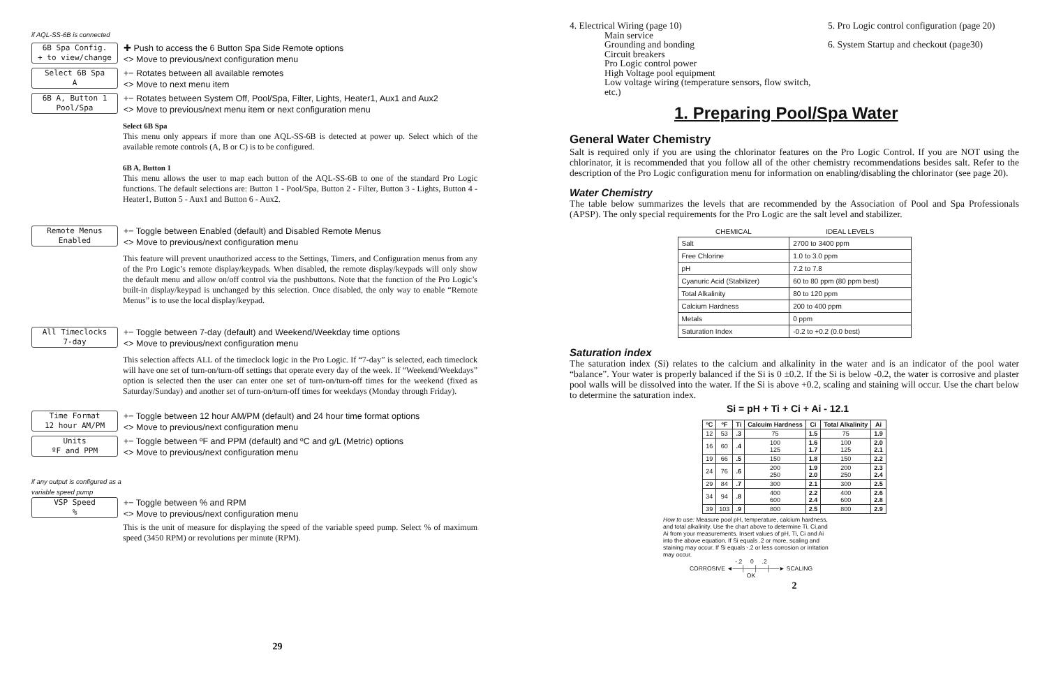if AQL-SS-6B is connected
6B Spa Config.
+ to view/change
✚ Push to access the 6 Button Spa Side Remote options
<> Move to previous/next configuration menu
Select 6B Spa
A
+− Rotates between all available remotes
<> Move to next menu item
6B A, Button 1
Pool/Spa
+− Rotates between System Off, Pool/Spa, Filter, Lights, Heater1, Aux1 and Aux2
<> Move to previous/next menu item or next configuration menu
Select 6B Spa
This menu only appears if more than one AQL-SS-6B is detected at power up. Select which of the available remote controls (A, B or C) is to be configured.
6B A, Button 1
This menu allows the user to map each button of the AQL-SS-6B to one of the standard Pro Logic functions. The default selections are: Button 1 - Pool/Spa, Button 2 - Filter, Button 3 - Lights, Button 4 - Heater1, Button 5 - Aux1 and Button 6 - Aux2.
Remote Menus
Enabled
+− Toggle between Enabled (default) and Disabled Remote Menus
<> Move to previous/next configuration menu
This feature will prevent unauthorized access to the Settings, Timers, and Configuration menus from any of the Pro Logic’s remote display/keypads. When disabled, the remote display/keypads will only show the default menu and allow on/off control via the pushbuttons. Note that the function of the Pro Logic’s built-in display/keypad is unchanged by this selection. Once disabled, the only way to enable “Remote Menus” is to use the local display/keypad.
All Timeclocks
7-day
+− Toggle between 7-day (default) and Weekend/Weekday time options
<> Move to previous/next configuration menu
This selection affects ALL of the timeclock logic in the Pro Logic. If “7-day” is selected, each timeclock will have one set of turn-on/turn-off settings that operate every day of the week. If “Weekend/Weekdays” option is selected then the user can enter one set of turn-on/turn-off times for the weekend (fixed as Saturday/Sunday) and another set of turn-on/turn-off times for weekdays (Monday through Friday).
Time Format
12 hour AM/PM
+− Toggle between 12 hour AM/PM (default) and 24 hour time format options
<> Move to previous/next configuration menu
Units
ºF and PPM
+− Toggle between ºF and PPM (default) and ºC and g/L (Metric) options
<> Move to previous/next configuration menu
if any output is configured as a
variable speed pump
VSP Speed
%
+− Toggle between % and RPM
<> Move to previous/next configuration menu
This is the unit of measure for displaying the speed of the variable speed pump. Select % of maximum speed (3450 RPM) or revolutions per minute (RPM).
29
4. Electrical Wiring (page 10)
Main service
Grounding and bonding
Circuit breakers
Pro Logic control power
High Voltage pool equipment
Low voltage wiring (temperature sensors, flow switch, etc.)
5. Pro Logic control configuration (page 20)
6. System Startup and checkout (page30)
1. Preparing Pool/Spa Water
General Water Chemistry
Salt is required only if you are using the chlorinator features on the Pro Logic Control. If you are NOT using the chlorinator, it is recommended that you follow all of the other chemistry recommendations besides salt. Refer to the description of the Pro Logic configuration menu for information on enabling/disabling the chlorinator (see page 20).
Water Chemistry
The table below summarizes the levels that are recommended by the Association of Pool and Spa Professionals (APSP). The only special requirements for the Pro Logic are the salt level and stabilizer.
| CHEMICAL | IDEAL LEVELS |
| --- | --- |
| Salt | 2700 to 3400 ppm |
| Free Chlorine | 1.0 to 3.0 ppm |
| pH | 7.2 to 7.8 |
| Cyanuric Acid (Stabilizer) | 60 to 80 ppm (80 ppm best) |
| Total Alkalinity | 80 to 120 ppm |
| Calcium Hardness | 200 to 400 ppm |
| Metals | 0 ppm |
| Saturation Index | -0.2 to +0.2 (0.0 best) |
Saturation index
The saturation index (Si) relates to the calcium and alkalinity in the water and is an indicator of the pool water “balance”. Your water is properly balanced if the Si is 0 ±0.2. If the Si is below -0.2, the water is corrosive and plaster pool walls will be dissolved into the water. If the Si is above +0.2, scaling and staining will occur. Use the chart below to determine the saturation index.
Si = pH + Ti + Ci + Ai - 12.1
| ºC | ºF | Ti | Calcuim Hardness | Ci | Total Alkalinity | Ai |
| --- | --- | --- | --- | --- | --- | --- |
| 12 | 53 | .3 | 75 | 1.5 | 75 | 1.9 |
| 16 | 60 | .4 | 100 125 | 1.6 1.7 | 100 125 | 2.0 2.1 |
| 19 | 66 | .5 | 150 | 1.8 | 150 | 2.2 |
| 24 | 76 | .6 | 200 250 | 1.9 2.0 | 200 250 | 2.3 2.4 |
| 29 | 84 | .7 | 300 | 2.1 | 300 | 2.5 |
| 34 | 94 | .8 | 400 600 | 2.2 2.4 | 400 600 | 2.6 2.8 |
| 39 | 103 | .9 | 800 | 2.5 | 800 | 2.9 |
How to use: Measure pool pH, temperature, calcium hardness, and total alkalinity. Use the chart above to determine Ti, Ci,and Ai from your measurements. Insert values of pH, Ti, Ci and Ai into the above equation. If Si equals .2 or more, scaling and staining may occur. If Si equals -.2 or less corrosion or irritation may occur.
-.2 0 .2
CORROSIVE ◄──┼──┼──┼──► SCALING
OK
2